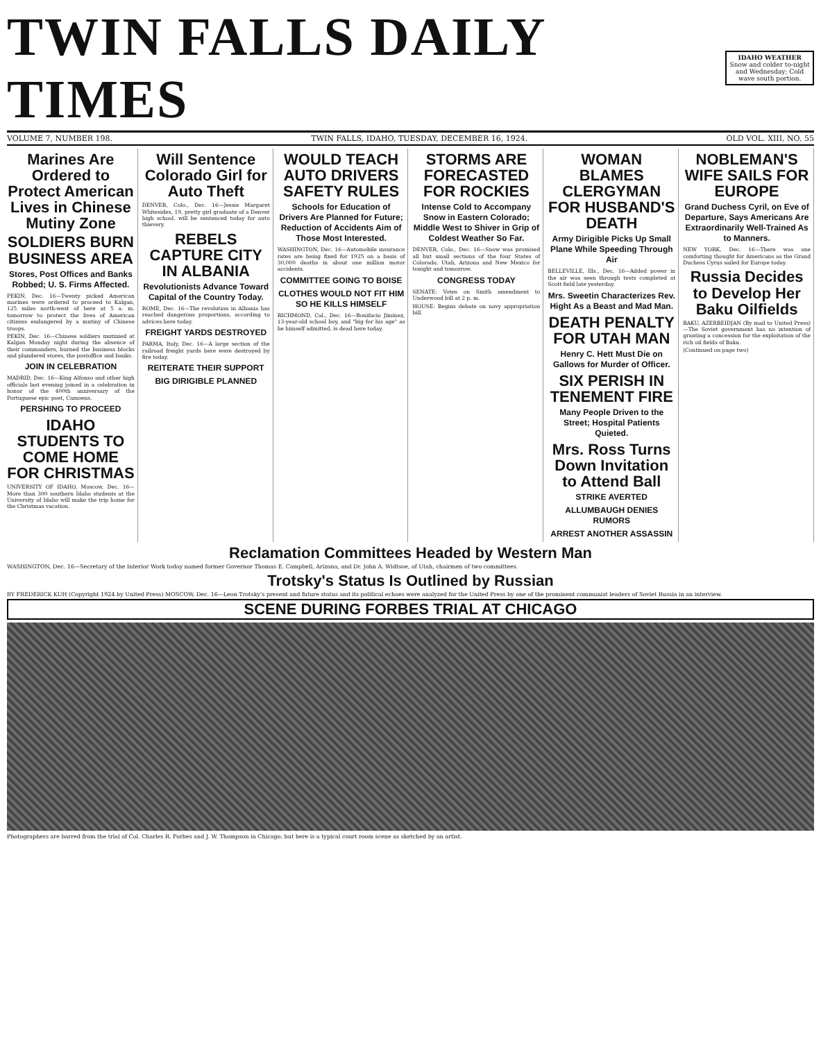TWIN FALLS DAILY TIMES
IDAHO WEATHER
Snow and colder to-night and Wednesday; Cold wave south portion.
VOLUME 7, NUMBER 198. TWIN FALLS, IDAHO, TUESDAY, DECEMBER 16, 1924. OLD VOL. XIII, NO. 55
Marines Are Ordered to Protect American Lives in Chinese Mutiny Zone
SOLDIERS BURN BUSINESS AREA
Stores, Post Offices and Banks Robbed; U. S. Firms Affected.
PEKIN, Dec. 16—Twenty picked American marines were ordered to proceed to Kalgan, 125 miles north-west of here at 5 a. m. tomorrow to protect the lives of American citizens endangered by a mutiny of Chinese troops.
PEKIN, Dec. 16—Chinese soldiers mutinied at Kalgan Monday night during the absence of their commanders, burned the business blocks and plundered stores, the postoffice and banks.
JOIN IN CELEBRATION
MADRID, Dec. 16—King Alfonso and other high officials last evening joined in a celebration in honor of the 400th anniversary of the Portuguese epic poet, Camoens.
PERSHING TO PROCEED
IDAHO STUDENTS TO COME HOME FOR CHRISTMAS
UNIVERSITY OF IDAHO, Moscow, Dec. 16—More than 300 southern Idaho students at the University of Idaho will make the trip home for the Christmas vacation.
Will Sentence Colorado Girl for Auto Theft
DENVER, Colo., Dec. 16—Jessie Margaret Whitesides, 19, pretty girl graduate of a Denver high school, will be sentenced today for auto thievery.
REBELS CAPTURE CITY IN ALBANIA
Revolutionists Advance Toward Capital of the Country Today.
ROME, Dec. 16—The revolution in Albania has reached dangerous proportions, according to advices here today.
FREIGHT YARDS DESTROYED
PARMA, Italy, Dec. 16—A large section of the railroad freight yards here were destroyed by fire today.
REITERATE THEIR SUPPORT
BIG DIRIGIBLE PLANNED
WOULD TEACH AUTO DRIVERS SAFETY RULES
Schools for Education of Drivers Are Planned for Future; Reduction of Accidents Aim of Those Most Interested.
WASHINGTON, Dec. 16—Automobile insurance rates are being fixed for 1925 on a basis of 30,000 deaths in about one million motor accidents.
COMMITTEE GOING TO BOISE
CLOTHES WOULD NOT FIT HIM SO HE KILLS HIMSELF
RICHMOND, Cal., Dec. 16—Bonifacio Jiminez, 13-year-old school boy, and "big for his age" as he himself admitted, is dead here today.
STORMS ARE FORECASTED FOR ROCKIES
Intense Cold to Accompany Snow in Eastern Colorado; Middle West to Shiver in Grip of Coldest Weather So Far.
DENVER, Colo., Dec. 16—Snow was promised all but small sections of the four States of Colorado, Utah, Arizona and New Mexico for tonight and tomorrow.
CONGRESS TODAY
SENATE: Votes on Smith amendment to Underwood bill at 2 p. m.
HOUSE: Begins debate on navy appropriation bill.
WOMAN BLAMES CLERGYMAN FOR HUSBAND'S DEATH
Army Dirigible Picks Up Small Plane While Speeding Through Air
BELLEVILLE, Ills., Dec. 16—Added power in the air was seen through tests completed at Scott field late yesterday.
Mrs. Sweetin Characterizes Rev. Hight As a Beast and Mad Man.
DEATH PENALTY FOR UTAH MAN
Henry C. Hett Must Die on Gallows for Murder of Officer.
SIX PERISH IN TENEMENT FIRE
Many People Driven to the Street; Hospital Patients Quieted.
Mrs. Ross Turns Down Invitation to Attend Ball
STRIKE AVERTED
ALLUMBAUGH DENIES RUMORS
ARREST ANOTHER ASSASSIN
NOBLEMAN'S WIFE SAILS FOR EUROPE
Grand Duchess Cyril, on Eve of Departure, Says Americans Are Extraordinarily Well-Trained As to Manners.
NEW YORK, Dec. 16—There was one comforting thought for Americans as the Grand Duchess Cyrus sailed for Europe today.
Russia Decides to Develop Her Baku Oilfields
BAKU, AZERBEIDJAN (By mail to United Press)—The Soviet government has no intention of granting a concession for the exploitation of the rich oil fields of Baku.
(Continued on page two)
Reclamation Committees Headed by Western Man
WASHINGTON, Dec. 16—Secretary of the Interior Work today named former Governor Thomas E. Campbell, Arizona, and Dr. John A. Widtsoe, of Utah, chairmen of two committees.
Trotsky's Status Is Outlined by Russian
BY FREDERICK KUH (Copyright 1924 by United Press) MOSCOW, Dec. 16—Leon Trotsky's present and future status and its political echoes were analyzed for the United Press by one of the prominent communist leaders of Soviet Russia in an interview.
SCENE DURING FORBES TRIAL AT CHICAGO
Photographers are barred from the trial of Col. Charles R. Forbes and J. W. Thompson in Chicago; but here is a typical court room scene as sketched by an artist.